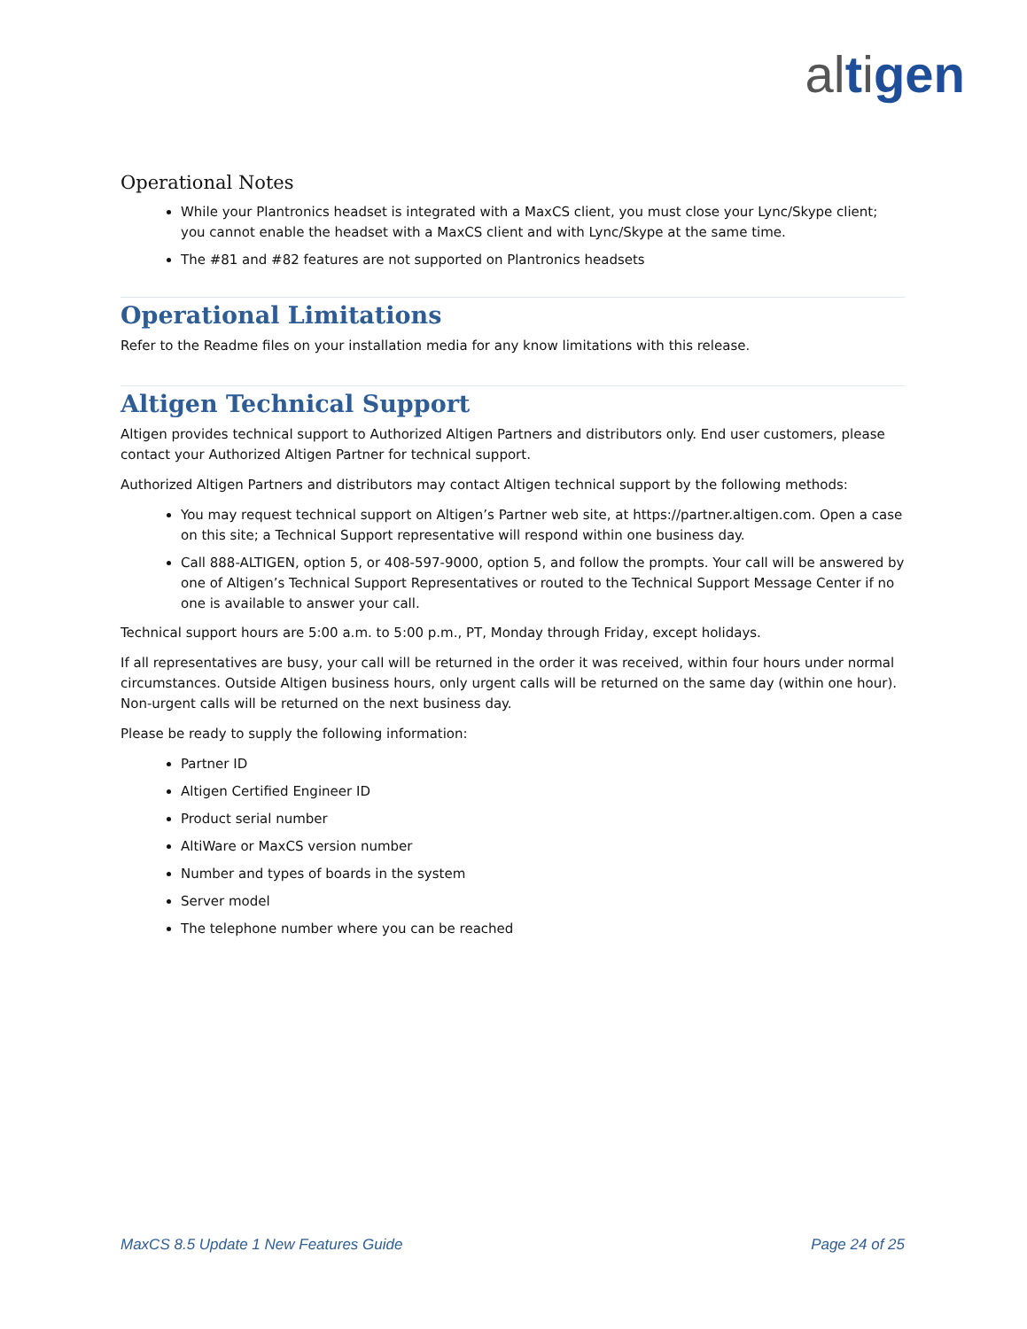altigen
Operational Notes
While your Plantronics headset is integrated with a MaxCS client, you must close your Lync/Skype client; you cannot enable the headset with a MaxCS client and with Lync/Skype at the same time.
The #81 and #82 features are not supported on Plantronics headsets
Operational Limitations
Refer to the Readme files on your installation media for any know limitations with this release.
Altigen Technical Support
Altigen provides technical support to Authorized Altigen Partners and distributors only. End user customers, please contact your Authorized Altigen Partner for technical support.
Authorized Altigen Partners and distributors may contact Altigen technical support by the following methods:
You may request technical support on Altigen’s Partner web site, at https://partner.altigen.com. Open a case on this site; a Technical Support representative will respond within one business day.
Call 888-ALTIGEN, option 5, or 408-597-9000, option 5, and follow the prompts. Your call will be answered by one of Altigen’s Technical Support Representatives or routed to the Technical Support Message Center if no one is available to answer your call.
Technical support hours are 5:00 a.m. to 5:00 p.m., PT, Monday through Friday, except holidays.
If all representatives are busy, your call will be returned in the order it was received, within four hours under normal circumstances. Outside Altigen business hours, only urgent calls will be returned on the same day (within one hour). Non-urgent calls will be returned on the next business day.
Please be ready to supply the following information:
Partner ID
Altigen Certified Engineer ID
Product serial number
AltiWare or MaxCS version number
Number and types of boards in the system
Server model
The telephone number where you can be reached
MaxCS 8.5 Update 1 New Features Guide Page 24 of 25